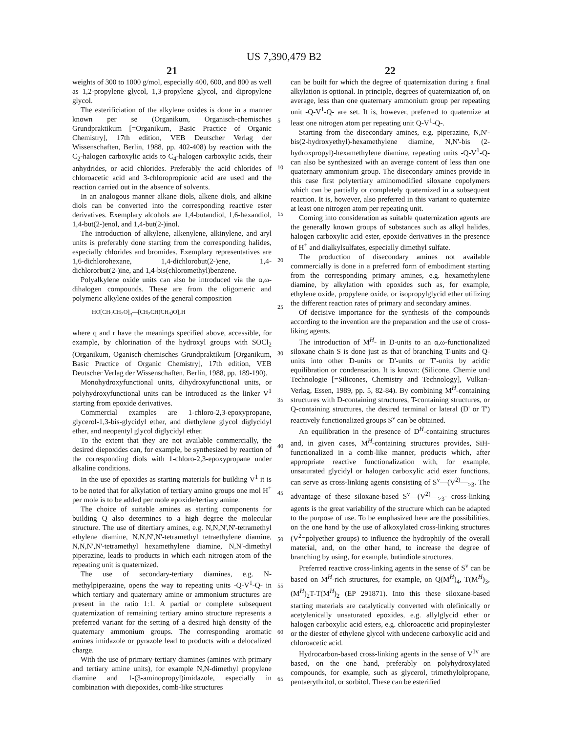US 7,390,479 B2
21
weights of 300 to 1000 g/mol, especially 400, 600, and 800 as well as 1,2-propylene glycol, 1,3-propylene glycol, and dipropylene glycol.
The esterificiation of the alkylene oxides is done in a manner known per se (Organikum, Organisch-chemisches Grundpraktikum [=Organikum, Basic Practice of Organic Chemistry], 17th edition, VEB Deutscher Verlag der Wissenschaften, Berlin, 1988, pp. 402-408) by reaction with the C<sub>2</sub>-halogen carboxylic acids to C<sub>4</sub>-halogen carboxylic acids, their anhydrides, or acid chlorides. Preferably the acid chlorides of chloroacetic acid and 3-chloropropionic acid are used and the reaction carried out in the absence of solvents.
In an analogous manner alkane diols, alkene diols, and alkine diols can be converted into the corresponding reactive ester derivatives. Exemplary alcohols are 1,4-butandiol, 1,6-hexandiol, 1,4-but(2-)enol, and 1,4-but(2-)inol.
The introduction of alkylene, alkenylene, alkinylene, and aryl units is preferably done starting from the corresponding halides, especially chlorides and bromides. Exemplary representatives are 1,6-dichlorohexane, 1,4-dichlorobut(2-)ene, 1,4-dichlororbut(2-)ine, and 1,4-bis(chloromethyl)benzene.
Polyalkylene oxide units can also be introduced via the α,ω-dihalogen compounds. These are from the oligomeric and polymeric alkylene oxides of the general composition
HO[CH<sub>2</sub>CH<sub>2</sub>O]<sub>q</sub>—[CH<sub>2</sub>CH(CH<sub>3</sub>)O]<sub>r</sub>H
where q and r have the meanings specified above, accessible, for example, by chlorination of the hydroxyl groups with SOCl<sub>2</sub> (Organikum, Oganisch-chemisches Grundpraktikum [Organikum, Basic Practice of Organic Chemistry], 17th edition, VEB Deutscher Verlag der Wissenschaften, Berlin, 1988, pp. 189-190).
Monohydroxyfunctional units, dihydroxyfunctional units, or polyhydroxyfunctional units can be introduced as the linker V<sup>1</sup> starting from epoxide derivatives.
Commercial examples are 1-chloro-2,3-epoxypropane, glycerol-1,3-bis-glycidyl ether, and diethylene glycol diglycidyl ether, and neopentyl glycol diglycidyl ether.
To the extent that they are not available commercially, the desired diepoxides can, for example, be synthesized by reaction of the corresponding diols with 1-chloro-2,3-epoxypropane under alkaline conditions.
In the use of epoxides as starting materials for building V<sup>1</sup> it is to be noted that for alkylation of tertiary amino groups one mol H<sup>+</sup> per mole is to be added per mole epoxide/tertiary amine.
The choice of suitable amines as starting components for building Q also determines to a high degree the molecular structure. The use of ditertiary amines, e.g. N,N,N',N'-tetramethyl ethylene diamine, N,N,N',N'-tetramethyl tetraethylene diamine, N,N,N',N'-tetramethyl hexamethylene diamine, N,N'-dimethyl piperazine, leads to products in which each nitrogen atom of the repeating unit is quaternized.
The use of secondary-tertiary diamines, e.g. N-methylpiperazine, opens the way to repeating units -Q-V<sup>1</sup>-Q- in which tertiary and quaternary amine or ammonium structures are present in the ratio 1:1. A partial or complete subsequent quaternization of remaining tertiary amino structure represents a preferred variant for the setting of a desired high density of the quaternary ammonium groups. The corresponding aromatic amines imidazole or pyrazole lead to products with a delocalized charge.
With the use of primary-tertiary diamines (amines with primary and tertiary amine units), for example N,N-dimethyl propylene diamine and 1-(3-aminopropyl)imidazole, especially in combination with diepoxides, comb-like structures
22
can be built for which the degree of quaternization during a final alkylation is optional. In principle, degrees of quaternization of, on average, less than one quaternary ammonium group per repeating unit -Q-V<sup>1</sup>-Q- are set. It is, however, preferred to quaternize at least one nitrogen atom per repeating unit Q-V<sup>1</sup>-Q-.
Starting from the disecondary amines, e.g. piperazine, N,N'-bis(2-hydroxyethyl)-hexamethylene diamine, N,N'-bis (2-hydroxpropyl)-hexamethylene diamine, repeating units -Q-V<sup>1</sup>-Q- can also be synthesized with an average content of less than one quaternary ammonium group. The disecondary amines provide in this case first polytertiary aminomodified siloxane copolymers which can be partially or completely quaternized in a subsequent reaction. It is, however, also preferred in this variant to quaternize at least one nitrogen atom per repeating unit.
Coming into consideration as suitable quaternization agents are the generally known groups of substances such as alkyl halides, halogen carboxylic acid ester, epoxide derivatives in the presence of H<sup>+</sup> and dialkylsulfates, especially dimethyl sulfate.
The production of disecondary amines not available commercially is done in a preferred form of embodiment starting from the corresponding primary amines, e.g. hexamethylene diamine, by alkylation with epoxides such as, for example, ethylene oxide, propylene oxide, or isopropylglycid ether utilizing the different reaction rates of primary and secondary amines.
Of decisive importance for the synthesis of the compounds according to the invention are the preparation and the use of cross-liking agents.
The introduction of M<sup>H</sup>- in D-units to an α,ω-functionalized siloxane chain S is done just as that of branching T-units and Q-units into other D-units or D'-units or T'-units by acidic equilibration or condensation. It is known: (Silicone, Chemie und Technologie [=Silicones, Chemistry and Technology], Vulkan-Verlag, Essen, 1989, pp. 5, 82-84). By combining M<sup>H</sup>-containing structures with D-containing structures, T-containing structures, or Q-containing structures, the desired terminal or lateral (D' or T') reactively functionalized groups S<sup>v</sup> can be obtained.
An equilibration in the presence of D<sup>H</sup>-containing structures and, in given cases, M<sup>H</sup>-containing structures provides, SiH-functionalized in a comb-like manner, products which, after appropriate reactive functionalization with, for example, unsaturated glycidyl or halogen carboxylic acid ester functions, can serve as cross-linking agents consisting of S<sup>v</sup>—(V<sup>2)</sup>—<sub>>3</sub>. The advantage of these siloxane-based S<sup>v</sup>—(V<sup>2)</sup>—<sub>>3</sub>- cross-linking agents is the great variability of the structure which can be adapted to the purpose of use. To be emphasized here are the possibilities, on the one hand by the use of alkoxylated cross-linking structures (V<sup>2</sup>=polyether groups) to influence the hydrophily of the overall material, and, on the other hand, to increase the degree of branching by using, for example, butindiole structures.
Preferred reactive cross-linking agents in the sense of S<sup>v</sup> can be based on M<sup>H</sup>-rich structures, for example, on Q(M<sup>H</sup>)<sub>4</sub>, T(M<sup>H</sup>)<sub>3</sub>, (M<sup>H</sup>)<sub>2</sub>T-T(M<sup>H</sup>)<sub>2</sub> (EP 291871). Into this these siloxane-based starting materials are catalytically converted with olefinically or acetylenically unsaturated epoxides, e.g. allylglycid ether or halogen carboxylic acid esters, e.g. chloroacetic acid propinylester or the diester of ethylene glycol with undecene carboxylic acid and chloroacetic acid.
Hydrocarbon-based cross-linking agents in the sense of V<sup>1v</sup> are based, on the one hand, preferably on polyhydroxylated compounds, for example, such as glycerol, trimethylolpropane, pentaerythritol, or sorbitol. These can be esterified
5
10
15
20
25
30
35
40
45
50
55
60
65